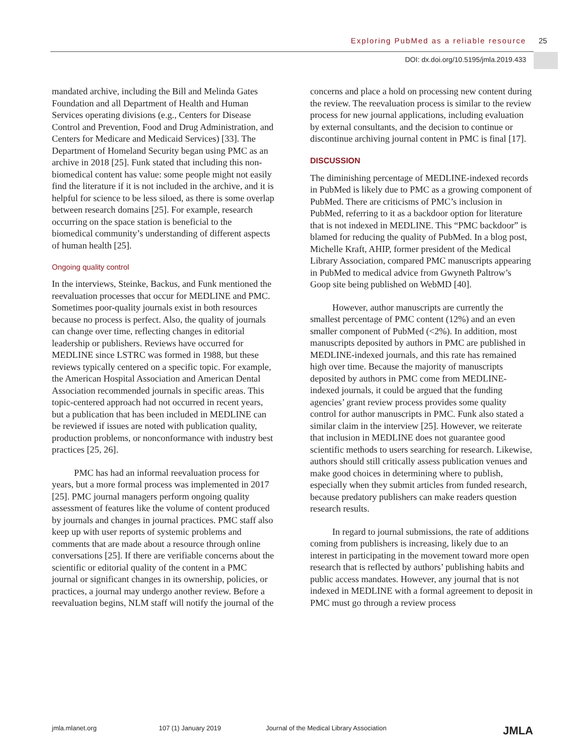Exploring PubMed as a reliable resource
25
DOI: dx.doi.org/10.5195/jmla.2019.433
mandated archive, including the Bill and Melinda Gates Foundation and all Department of Health and Human Services operating divisions (e.g., Centers for Disease Control and Prevention, Food and Drug Administration, and Centers for Medicare and Medicaid Services) [33]. The Department of Homeland Security began using PMC as an archive in 2018 [25]. Funk stated that including this non-biomedical content has value: some people might not easily find the literature if it is not included in the archive, and it is helpful for science to be less siloed, as there is some overlap between research domains [25]. For example, research occurring on the space station is beneficial to the biomedical community’s understanding of different aspects of human health [25].
Ongoing quality control
In the interviews, Steinke, Backus, and Funk mentioned the reevaluation processes that occur for MEDLINE and PMC. Sometimes poor-quality journals exist in both resources because no process is perfect. Also, the quality of journals can change over time, reflecting changes in editorial leadership or publishers. Reviews have occurred for MEDLINE since LSTRC was formed in 1988, but these reviews typically centered on a specific topic. For example, the American Hospital Association and American Dental Association recommended journals in specific areas. This topic-centered approach had not occurred in recent years, but a publication that has been included in MEDLINE can be reviewed if issues are noted with publication quality, production problems, or nonconformance with industry best practices [25, 26].
PMC has had an informal reevaluation process for years, but a more formal process was implemented in 2017 [25]. PMC journal managers perform ongoing quality assessment of features like the volume of content produced by journals and changes in journal practices. PMC staff also keep up with user reports of systemic problems and comments that are made about a resource through online conversations [25]. If there are verifiable concerns about the scientific or editorial quality of the content in a PMC journal or significant changes in its ownership, policies, or practices, a journal may undergo another review. Before a reevaluation begins, NLM staff will notify the journal of the
concerns and place a hold on processing new content during the review. The reevaluation process is similar to the review process for new journal applications, including evaluation by external consultants, and the decision to continue or discontinue archiving journal content in PMC is final [17].
DISCUSSION
The diminishing percentage of MEDLINE-indexed records in PubMed is likely due to PMC as a growing component of PubMed. There are criticisms of PMC’s inclusion in PubMed, referring to it as a backdoor option for literature that is not indexed in MEDLINE. This “PMC backdoor” is blamed for reducing the quality of PubMed. In a blog post, Michelle Kraft, AHIP, former president of the Medical Library Association, compared PMC manuscripts appearing in PubMed to medical advice from Gwyneth Paltrow’s Goop site being published on WebMD [40].
However, author manuscripts are currently the smallest percentage of PMC content (12%) and an even smaller component of PubMed (<2%). In addition, most manuscripts deposited by authors in PMC are published in MEDLINE-indexed journals, and this rate has remained high over time. Because the majority of manuscripts deposited by authors in PMC come from MEDLINE-indexed journals, it could be argued that the funding agencies’ grant review process provides some quality control for author manuscripts in PMC. Funk also stated a similar claim in the interview [25]. However, we reiterate that inclusion in MEDLINE does not guarantee good scientific methods to users searching for research. Likewise, authors should still critically assess publication venues and make good choices in determining where to publish, especially when they submit articles from funded research, because predatory publishers can make readers question research results.
In regard to journal submissions, the rate of additions coming from publishers is increasing, likely due to an interest in participating in the movement toward more open research that is reflected by authors’ publishing habits and public access mandates. However, any journal that is not indexed in MEDLINE with a formal agreement to deposit in PMC must go through a review process
jmla.mlanet.org 107 (1) January 2019 Journal of the Medical Library Association
JMLA